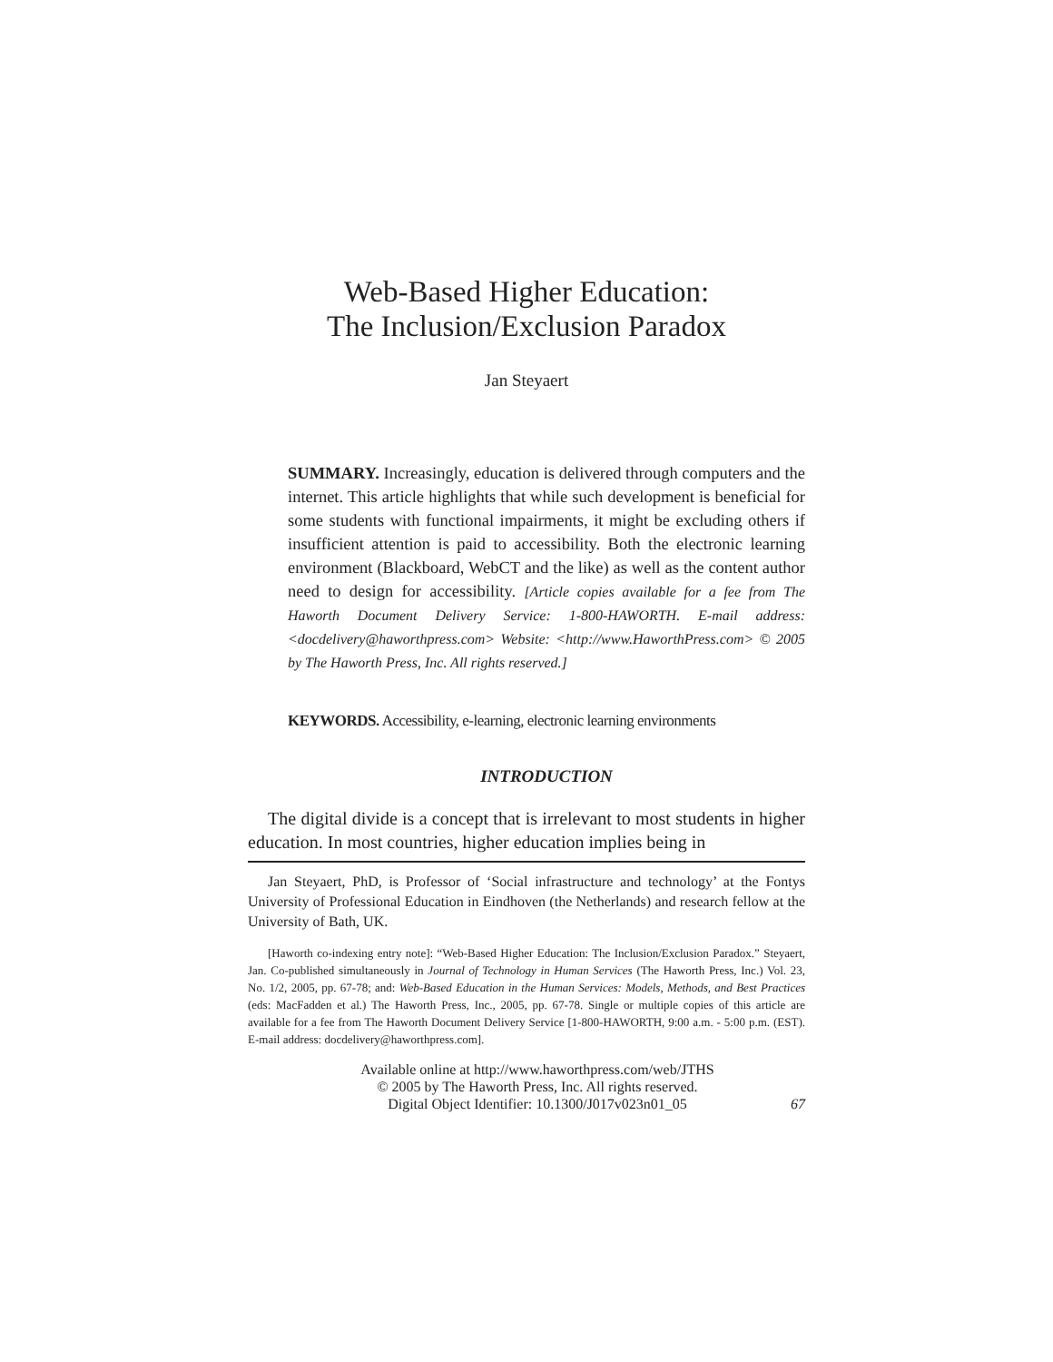Web-Based Higher Education:
The Inclusion/Exclusion Paradox
Jan Steyaert
SUMMARY. Increasingly, education is delivered through computers and the internet. This article highlights that while such development is beneficial for some students with functional impairments, it might be excluding others if insufficient attention is paid to accessibility. Both the electronic learning environment (Blackboard, WebCT and the like) as well as the content author need to design for accessibility. [Article copies available for a fee from The Haworth Document Delivery Service: 1-800-HAWORTH. E-mail address: <docdelivery@haworthpress.com> Website: <http://www.HaworthPress.com> © 2005 by The Haworth Press, Inc. All rights reserved.]
KEYWORDS. Accessibility, e-learning, electronic learning environments
INTRODUCTION
The digital divide is a concept that is irrelevant to most students in higher education. In most countries, higher education implies being in
Jan Steyaert, PhD, is Professor of ‘Social infrastructure and technology’ at the Fontys University of Professional Education in Eindhoven (the Netherlands) and research fellow at the University of Bath, UK.
[Haworth co-indexing entry note]: “Web-Based Higher Education: The Inclusion/Exclusion Paradox.” Steyaert, Jan. Co-published simultaneously in Journal of Technology in Human Services (The Haworth Press, Inc.) Vol. 23, No. 1/2, 2005, pp. 67-78; and: Web-Based Education in the Human Services: Models, Methods, and Best Practices (eds: MacFadden et al.) The Haworth Press, Inc., 2005, pp. 67-78. Single or multiple copies of this article are available for a fee from The Haworth Document Delivery Service [1-800-HAWORTH, 9:00 a.m. - 5:00 p.m. (EST). E-mail address: docdelivery@haworthpress.com].
Available online at http://www.haworthpress.com/web/JTHS
© 2005 by The Haworth Press, Inc. All rights reserved.
Digital Object Identifier: 10.1300/J017v023n01_05
67